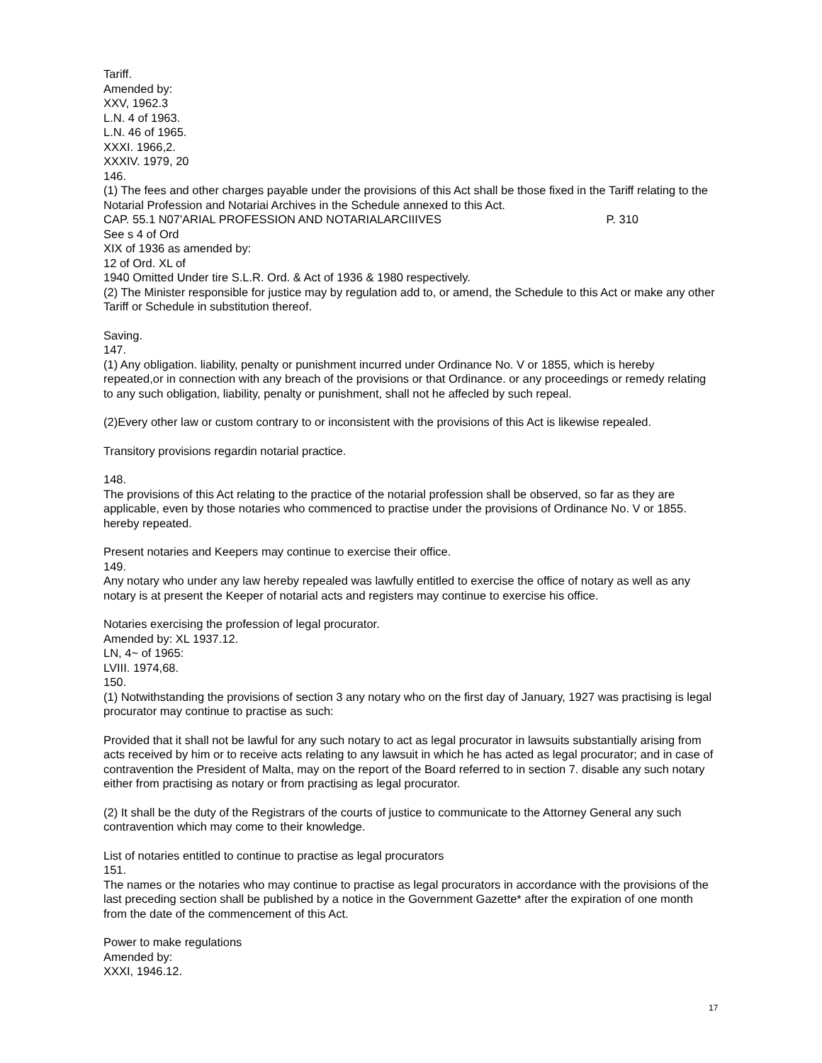Tariff.
Amended by:
XXV, 1962.3
L.N. 4 of 1963.
L.N. 46 of 1965.
XXXI. 1966,2.
XXXIV. 1979, 20
146.
(1) The fees and other charges payable under the provisions of this Act shall be those fixed in the Tariff relating to the Notarial Profession and Notariai Archives in the Schedule annexed to this Act.
CAP. 55.1 N07'ARIAL PROFESSION AND NOTARIALARCIIIVES P. 310
See s 4 of Ord
XIX of 1936 as amended by:
12 of Ord. XL of
1940 Omitted Under tire S.L.R. Ord. & Act of 1936 & 1980 respectively.
(2) The Minister responsible for justice may by regulation add to, or amend, the Schedule to this Act or make any other Tariff or Schedule in substitution thereof.
Saving.
147.
(1) Any obligation. liability, penalty or punishment incurred under Ordinance No. V or 1855, which is hereby repeated,or in connection with any breach of the provisions or that Ordinance. or any proceedings or remedy relating to any such obligation, liability, penalty or punishment, shall not he affecled by such repeal.
(2)Every other law or custom contrary to or inconsistent with the provisions of this Act is likewise repealed.
Transitory provisions regardin notarial practice.
148.
The provisions of this Act relating to the practice of the notarial profession shall be observed, so far as they are applicable, even by those notaries who commenced to practise under the provisions of Ordinance No. V or 1855. hereby repeated.
Present notaries and Keepers may continue to exercise their office.
149.
Any notary who under any law hereby repealed was lawfully entitled to exercise the office of notary as well as any notary is at present the Keeper of notarial acts and registers may continue to exercise his office.
Notaries exercising the profession of legal procurator.
Amended by: XL 1937.12.
LN, 4~ of 1965:
LVIII. 1974,68.
150.
(1) Notwithstanding the provisions of section 3 any notary who on the first day of January, 1927 was practising is legal procurator may continue to practise as such:
Provided that it shall not be lawful for any such notary to act as legal procurator in lawsuits substantially arising from acts received by him or to receive acts relating to any lawsuit in which he has acted as legal procurator; and in case of contravention the President of Malta, may on the report of the Board referred to in section 7. disable any such notary either from practising as notary or from practising as legal procurator.
(2) It shall be the duty of the Registrars of the courts of justice to communicate to the Attorney General any such contravention which may come to their knowledge.
List of notaries entitled to continue to practise as legal procurators
151.
The names or the notaries who may continue to practise as legal procurators in accordance with the provisions of the last preceding section shall be published by a notice in the Government Gazette* after the expiration of one month from the date of the commencement of this Act.
Power to make regulations
Amended by:
XXXI, 1946.12.
17